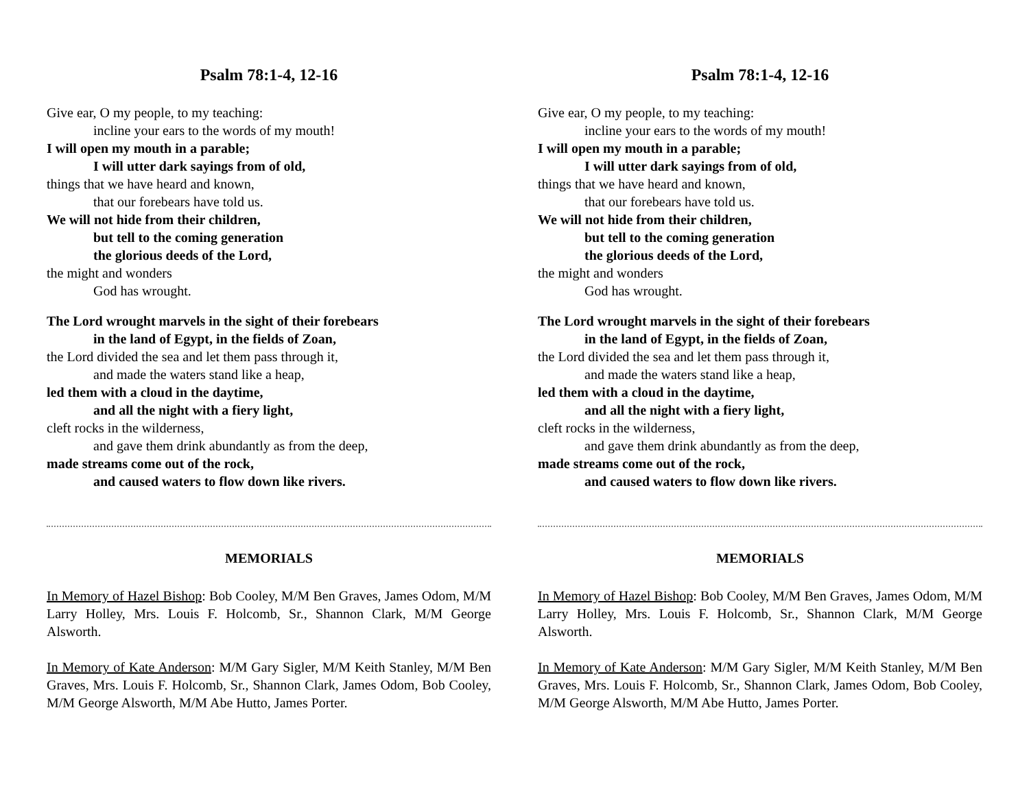Psalm 78:1-4, 12-16
Give ear, O my people, to my teaching:
incline your ears to the words of my mouth!
I will open my mouth in a parable;
I will utter dark sayings from of old,
things that we have heard and known,
that our forebears have told us.
We will not hide from their children,
but tell to the coming generation
the glorious deeds of the Lord,
the might and wonders
God has wrought.
The Lord wrought marvels in the sight of their forebears
in the land of Egypt, in the fields of Zoan,
the Lord divided the sea and let them pass through it,
and made the waters stand like a heap,
led them with a cloud in the daytime,
and all the night with a fiery light,
cleft rocks in the wilderness,
and gave them drink abundantly as from the deep,
made streams come out of the rock,
and caused waters to flow down like rivers.
MEMORIALS
In Memory of Hazel Bishop: Bob Cooley, M/M Ben Graves, James Odom, M/M Larry Holley, Mrs. Louis F. Holcomb, Sr., Shannon Clark, M/M George Alsworth.
In Memory of Kate Anderson: M/M Gary Sigler, M/M Keith Stanley, M/M Ben Graves, Mrs. Louis F. Holcomb, Sr., Shannon Clark, James Odom, Bob Cooley, M/M George Alsworth, M/M Abe Hutto, James Porter.
Psalm 78:1-4, 12-16
Give ear, O my people, to my teaching:
incline your ears to the words of my mouth!
I will open my mouth in a parable;
I will utter dark sayings from of old,
things that we have heard and known,
that our forebears have told us.
We will not hide from their children,
but tell to the coming generation
the glorious deeds of the Lord,
the might and wonders
God has wrought.
The Lord wrought marvels in the sight of their forebears
in the land of Egypt, in the fields of Zoan,
the Lord divided the sea and let them pass through it,
and made the waters stand like a heap,
led them with a cloud in the daytime,
and all the night with a fiery light,
cleft rocks in the wilderness,
and gave them drink abundantly as from the deep,
made streams come out of the rock,
and caused waters to flow down like rivers.
MEMORIALS
In Memory of Hazel Bishop: Bob Cooley, M/M Ben Graves, James Odom, M/M Larry Holley, Mrs. Louis F. Holcomb, Sr., Shannon Clark, M/M George Alsworth.
In Memory of Kate Anderson: M/M Gary Sigler, M/M Keith Stanley, M/M Ben Graves, Mrs. Louis F. Holcomb, Sr., Shannon Clark, James Odom, Bob Cooley, M/M George Alsworth, M/M Abe Hutto, James Porter.